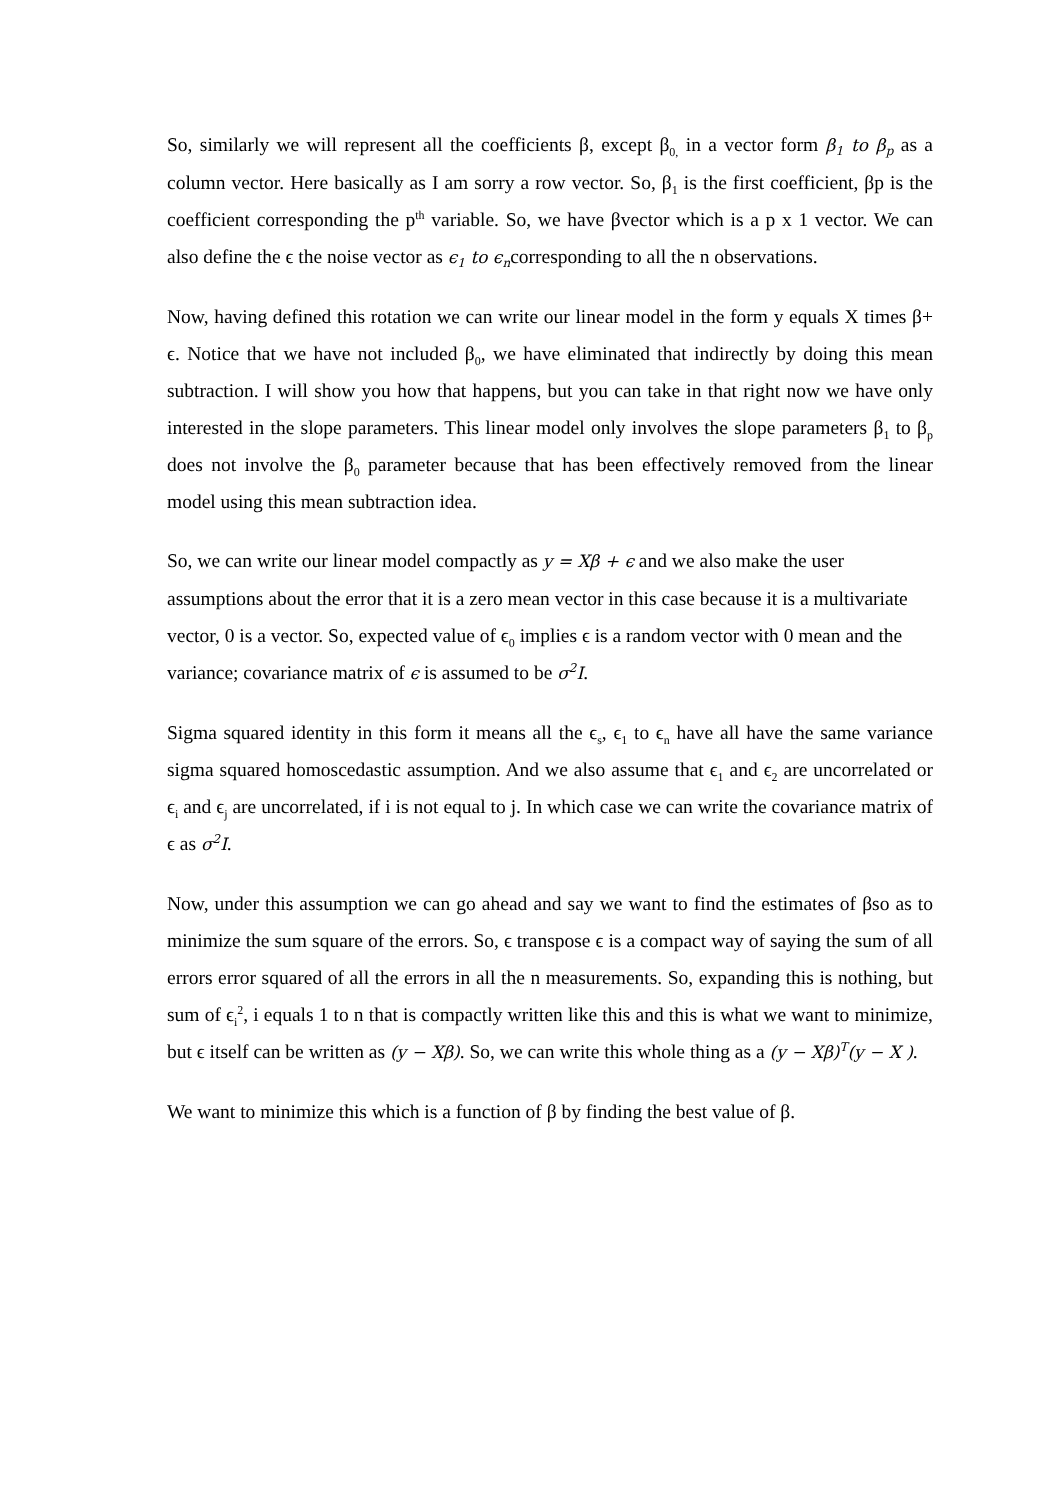So, similarly we will represent all the coefficients β, except β<sub>0,</sub> in a vector form β<sub>1</sub> to β<sub>p</sub> as a column vector. Here basically as I am sorry a row vector. So, β<sub>1</sub> is the first coefficient, βp is the coefficient corresponding the p<sup>th</sup> variable. So, we have βvector which is a p x 1 vector. We can also define the ϵ the noise vector as ϵ<sub>1</sub> to ϵ<sub>n</sub>corresponding to all the n observations.
Now, having defined this rotation we can write our linear model in the form y equals X times β+ ϵ. Notice that we have not included β<sub>0</sub>, we have eliminated that indirectly by doing this mean subtraction. I will show you how that happens, but you can take in that right now we have only interested in the slope parameters. This linear model only involves the slope parameters β<sub>1</sub> to β<sub>p</sub> does not involve the β<sub>0</sub> parameter because that has been effectively removed from the linear model using this mean subtraction idea.
So, we can write our linear model compactly as y = Xβ + ϵ and we also make the user assumptions about the error that it is a zero mean vector in this case because it is a multivariate vector, 0 is a vector. So, expected value of ϵ<sub>0</sub> implies ϵ is a random vector with 0 mean and the variance; covariance matrix of ϵ is assumed to be σ<sup>2</sup>I.
Sigma squared identity in this form it means all the ϵ<sub>s</sub>, ϵ<sub>1</sub> to ϵ<sub>n</sub> have all have the same variance sigma squared homoscedastic assumption. And we also assume that ϵ<sub>1</sub> and ϵ<sub>2</sub> are uncorrelated or ϵ<sub>i</sub> and ϵ<sub>j</sub> are uncorrelated, if i is not equal to j. In which case we can write the covariance matrix of ϵ as σ<sup>2</sup>I.
Now, under this assumption we can go ahead and say we want to find the estimates of βso as to minimize the sum square of the errors. So, ϵ transpose ϵ is a compact way of saying the sum of all errors error squared of all the errors in all the n measurements. So, expanding this is nothing, but sum of ϵ<sub>i</sub><sup>2</sup>, i equals 1 to n that is compactly written like this and this is what we want to minimize, but ϵ itself can be written as (y − Xβ). So, we can write this whole thing as a (y − Xβ)<sup>T</sup>(y − X ).
We want to minimize this which is a function of β by finding the best value of β.